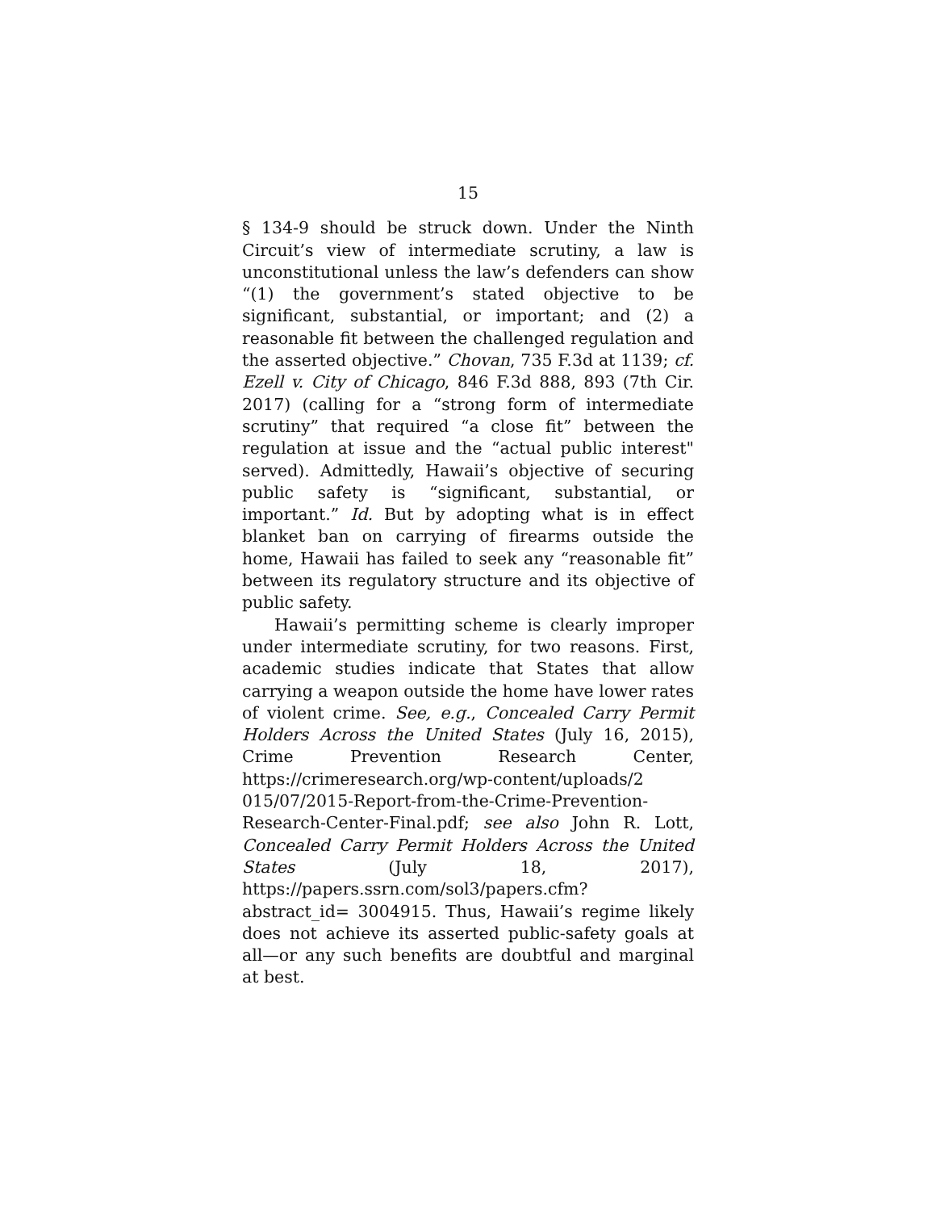15
§ 134-9 should be struck down. Under the Ninth Circuit’s view of intermediate scrutiny, a law is unconstitutional unless the law’s defenders can show “(1) the government’s stated objective to be significant, substantial, or important; and (2) a reasonable fit between the challenged regulation and the asserted objective.” Chovan, 735 F.3d at 1139; cf. Ezell v. City of Chicago, 846 F.3d 888, 893 (7th Cir. 2017) (calling for a “strong form of intermediate scrutiny” that required “a close fit” between the regulation at issue and the “actual public interest" served). Admittedly, Hawaii’s objective of securing public safety is “significant, substantial, or important.” Id. But by adopting what is in effect blanket ban on carrying of firearms outside the home, Hawaii has failed to seek any “reasonable fit” between its regulatory structure and its objective of public safety.
Hawaii’s permitting scheme is clearly improper under intermediate scrutiny, for two reasons. First, academic studies indicate that States that allow carrying a weapon outside the home have lower rates of violent crime. See, e.g., Concealed Carry Permit Holders Across the United States (July 16, 2015), Crime Prevention Research Center, https://crimeresearch.org/wp-content/uploads/2 015/07/2015-Report-from-the-Crime-Prevention-Research-Center-Final.pdf; see also John R. Lott, Concealed Carry Permit Holders Across the United States (July 18, 2017), https://papers.ssrn.com/sol3/papers.cfm?abstract_id= 3004915. Thus, Hawaii’s regime likely does not achieve its asserted public-safety goals at all—or any such benefits are doubtful and marginal at best.